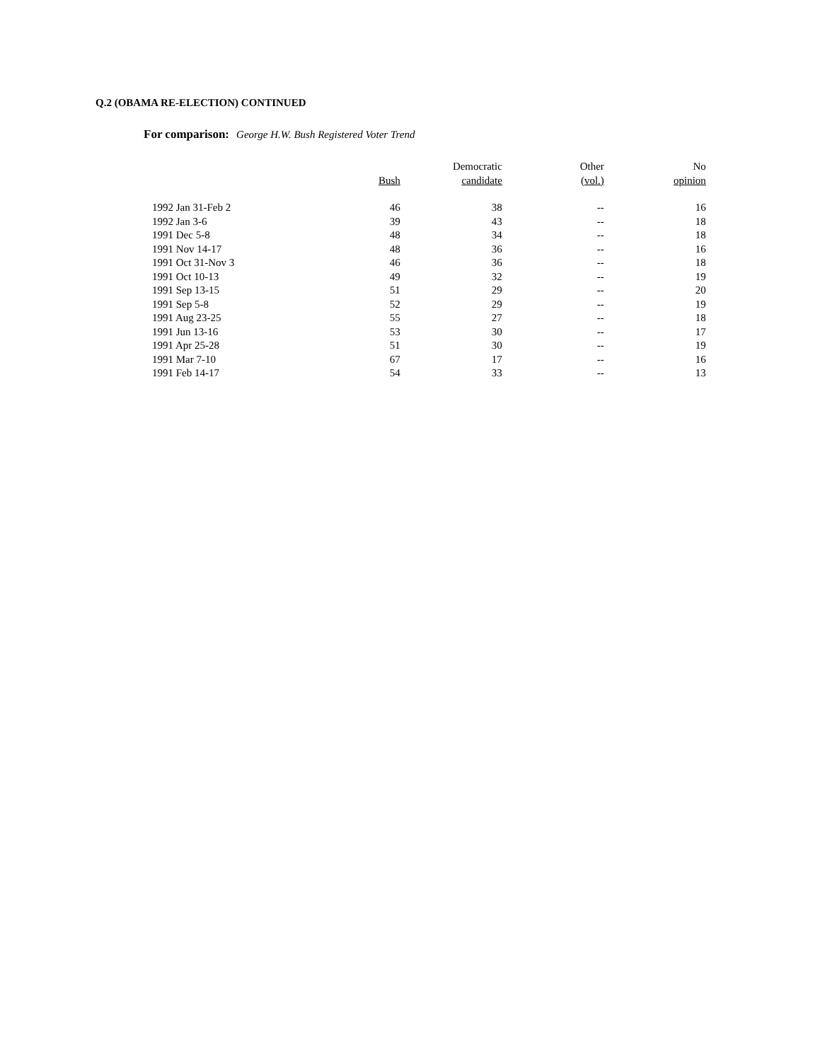Q.2 (OBAMA RE-ELECTION) CONTINUED
For comparison: George H.W. Bush Registered Voter Trend
| | | Democratic | Other | No |
| --- | --- | --- | --- | --- |
| | Bush | candidate | (vol.) | opinion |
| 1992 Jan 31-Feb 2 | 46 | 38 | -- | 16 |
| 1992 Jan 3-6 | 39 | 43 | -- | 18 |
| 1991 Dec 5-8 | 48 | 34 | -- | 18 |
| 1991 Nov 14-17 | 48 | 36 | -- | 16 |
| 1991 Oct 31-Nov 3 | 46 | 36 | -- | 18 |
| 1991 Oct 10-13 | 49 | 32 | -- | 19 |
| 1991 Sep 13-15 | 51 | 29 | -- | 20 |
| 1991 Sep 5-8 | 52 | 29 | -- | 19 |
| 1991 Aug 23-25 | 55 | 27 | -- | 18 |
| 1991 Jun 13-16 | 53 | 30 | -- | 17 |
| 1991 Apr 25-28 | 51 | 30 | -- | 19 |
| 1991 Mar 7-10 | 67 | 17 | -- | 16 |
| 1991 Feb 14-17 | 54 | 33 | -- | 13 |